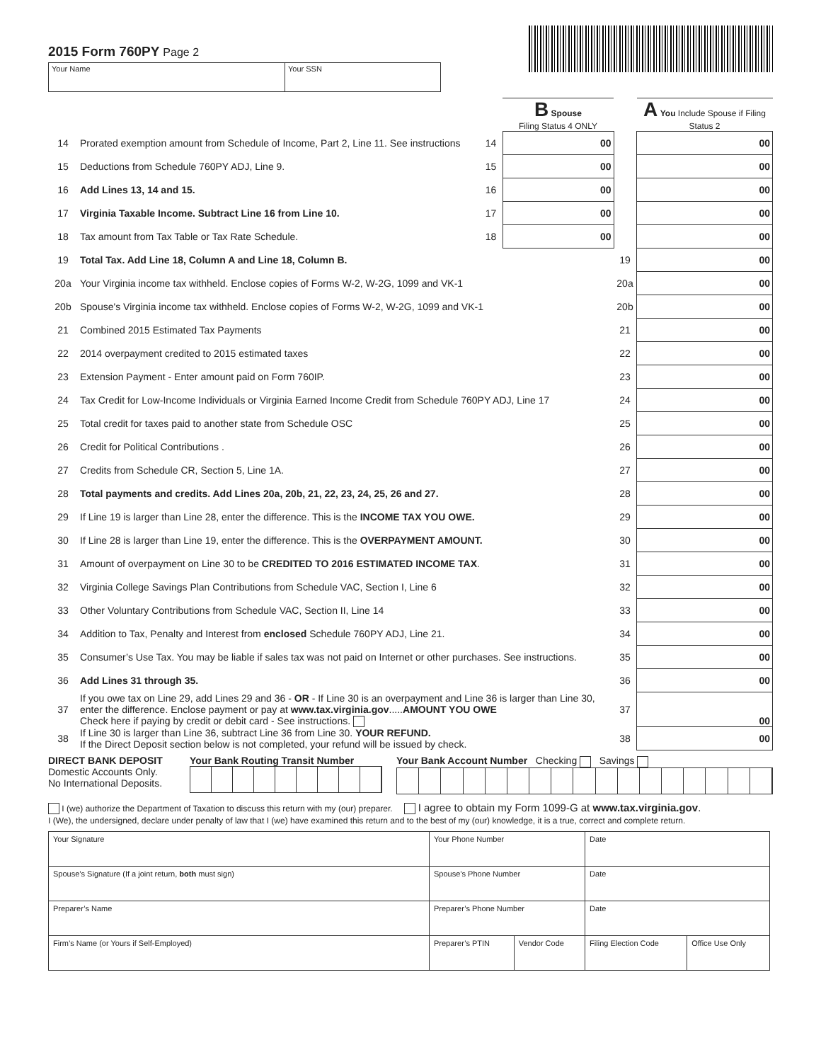2015 Form 760PY Page 2
Your Name Your SSN
| | | | B Spouse Filing Status 4 ONLY | | A You Include Spouse if Filing Status 2 |
| 14 | Prorated exemption amount from Schedule of Income, Part 2, Line 11. See instructions | 14 | 00 | | 00 |
| 15 | Deductions from Schedule 760PY ADJ, Line 9. | 15 | 00 | | 00 |
| 16 | Add Lines 13, 14 and 15. | 16 | 00 | | 00 |
| 17 | Virginia Taxable Income. Subtract Line 16 from Line 10. | 17 | 00 | | 00 |
| 18 | Tax amount from Tax Table or Tax Rate Schedule. | 18 | 00 | | 00 |
| 19 | Total Tax. Add Line 18, Column A and Line 18, Column B. | | | 19 | 00 |
| 20a | Your Virginia income tax withheld. Enclose copies of Forms W-2, W-2G, 1099 and VK-1 | | | 20a | 00 |
| 20b | Spouse's Virginia income tax withheld. Enclose copies of Forms W-2, W-2G, 1099 and VK-1 | | | 20b | 00 |
| 21 | Combined 2015 Estimated Tax Payments | | | 21 | 00 |
| 22 | 2014 overpayment credited to 2015 estimated taxes | | | 22 | 00 |
| 23 | Extension Payment - Enter amount paid on Form 760IP. | | | 23 | 00 |
| 24 | Tax Credit for Low-Income Individuals or Virginia Earned Income Credit from Schedule 760PY ADJ, Line 17 | | | 24 | 00 |
| 25 | Total credit for taxes paid to another state from Schedule OSC | | | 25 | 00 |
| 26 | Credit for Political Contributions . | | | 26 | 00 |
| 27 | Credits from Schedule CR, Section 5, Line 1A. | | | 27 | 00 |
| 28 | Total payments and credits. Add Lines 20a, 20b, 21, 22, 23, 24, 25, 26 and 27. | | | 28 | 00 |
| 29 | If Line 19 is larger than Line 28, enter the difference. This is the INCOME TAX YOU OWE. | | | 29 | 00 |
| 30 | If Line 28 is larger than Line 19, enter the difference. This is the OVERPAYMENT AMOUNT. | | | 30 | 00 |
| 31 | Amount of overpayment on Line 30 to be CREDITED TO 2016 ESTIMATED INCOME TAX . | | | 31 | 00 |
| 32 | Virginia College Savings Plan Contributions from Schedule VAC, Section I, Line 6 | | | 32 | 00 |
| 33 | Other Voluntary Contributions from Schedule VAC, Section II, Line 14 | | | 33 | 00 |
| 34 | Addition to Tax, Penalty and Interest from enclosed Schedule 760PY ADJ, Line 21. | | | 34 | 00 |
| 35 | Consumer’s Use Tax. You may be liable if sales tax was not paid on Internet or other purchases. See instructions. | | | 35 | 00 |
| 36 | Add Lines 31 through 35. | | | 36 | 00 |
| 37 | If you owe tax on Line 29, add Lines 29 and 36 - OR - If Line 30 is an overpayment and Line 36 is larger than Line 30, enter the difference. Enclose payment or pay at www.tax.virginia.gov ..... AMOUNT YOU OWE Check here if paying by credit or debit card - See instructions. | | | 37 | 00 |
| 38 | If Line 30 is larger than Line 36, subtract Line 36 from Line 30. YOUR REFUND. If the Direct Deposit section below is not completed, your refund will be issued by check. | | | 38 | 00 |
DIRECT BANK DEPOSIT
Domestic Accounts Only.
No International Deposits.
Your Bank Routing Transit Number Your Bank Account Number Checking Savings
I (we) authorize the Department of Taxation to discuss this return with my (our) preparer. I agree to obtain my Form 1099-G at www.tax.virginia.gov.
I (We), the undersigned, declare under penalty of law that I (we) have examined this return and to the best of my (our) knowledge, it is a true, correct and complete return.
| Your Signature | Your Phone Number | | Date | |
| Spouse’s Signature (If a joint return, both must sign) | Spouse’s Phone Number | | Date | |
| Preparer’s Name | Preparer’s Phone Number | | Date | |
| Firm’s Name (or Yours if Self-Employed) | Preparer’s PTIN | Vendor Code | Filing Election Code | Office Use Only |